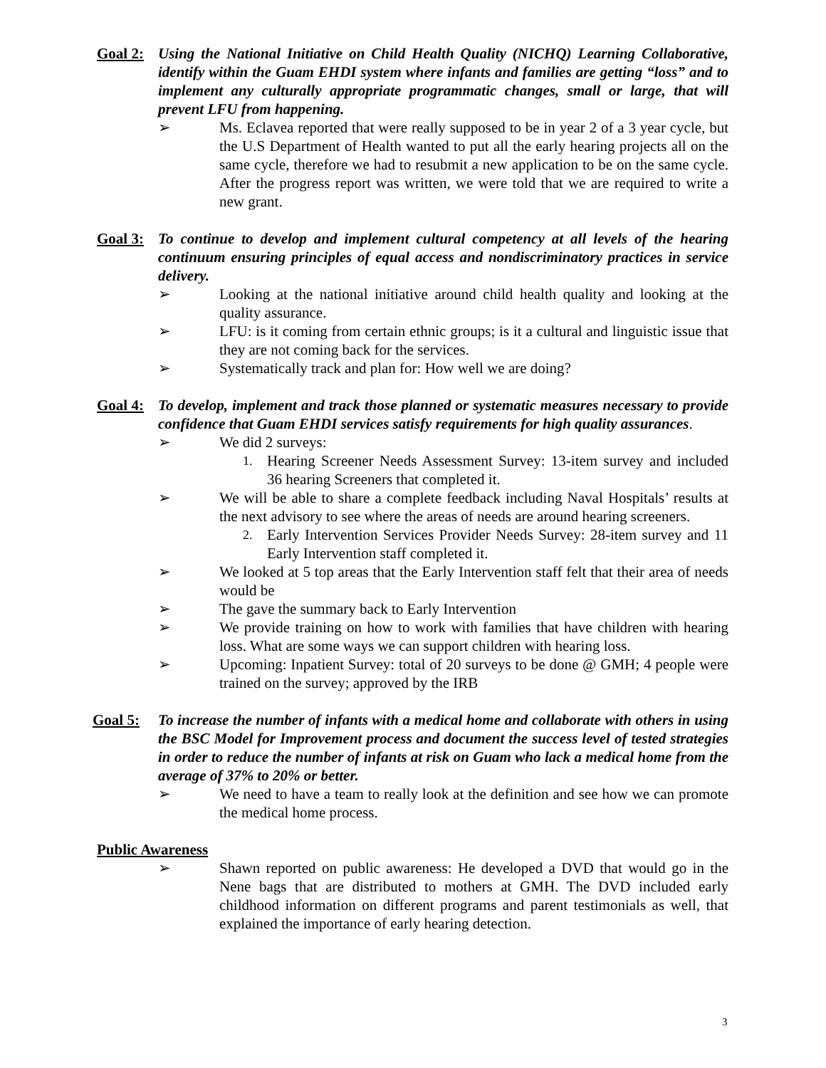Goal 2:
Using the National Initiative on Child Health Quality (NICHQ) Learning Collaborative, identify within the Guam EHDI system where infants and families are getting “loss” and to implement any culturally appropriate programmatic changes, small or large, that will prevent LFU from happening.
➢ Ms. Eclavea reported that were really supposed to be in year 2 of a 3 year cycle, but the U.S Department of Health wanted to put all the early hearing projects all on the same cycle, therefore we had to resubmit a new application to be on the same cycle. After the progress report was written, we were told that we are required to write a new grant.
Goal 3:
To continue to develop and implement cultural competency at all levels of the hearing continuum ensuring principles of equal access and nondiscriminatory practices in service delivery.
➢ Looking at the national initiative around child health quality and looking at the quality assurance.
➢ LFU: is it coming from certain ethnic groups; is it a cultural and linguistic issue that they are not coming back for the services.
➢ Systematically track and plan for: How well we are doing?
Goal 4:
To develop, implement and track those planned or systematic measures necessary to provide confidence that Guam EHDI services satisfy requirements for high quality assurances.
➢ We did 2 surveys:
1. Hearing Screener Needs Assessment Survey: 13-item survey and included 36 hearing Screeners that completed it.
➢ We will be able to share a complete feedback including Naval Hospitals’ results at the next advisory to see where the areas of needs are around hearing screeners.
2. Early Intervention Services Provider Needs Survey: 28-item survey and 11 Early Intervention staff completed it.
➢ We looked at 5 top areas that the Early Intervention staff felt that their area of needs would be
➢ The gave the summary back to Early Intervention
➢ We provide training on how to work with families that have children with hearing loss. What are some ways we can support children with hearing loss.
➢ Upcoming: Inpatient Survey: total of 20 surveys to be done @ GMH; 4 people were trained on the survey; approved by the IRB
Goal 5:
To increase the number of infants with a medical home and collaborate with others in using the BSC Model for Improvement process and document the success level of tested strategies in order to reduce the number of infants at risk on Guam who lack a medical home from the average of 37% to 20% or better.
➢ We need to have a team to really look at the definition and see how we can promote the medical home process.
Public Awareness
➢ Shawn reported on public awareness: He developed a DVD that would go in the Nene bags that are distributed to mothers at GMH. The DVD included early childhood information on different programs and parent testimonials as well, that explained the importance of early hearing detection.
3